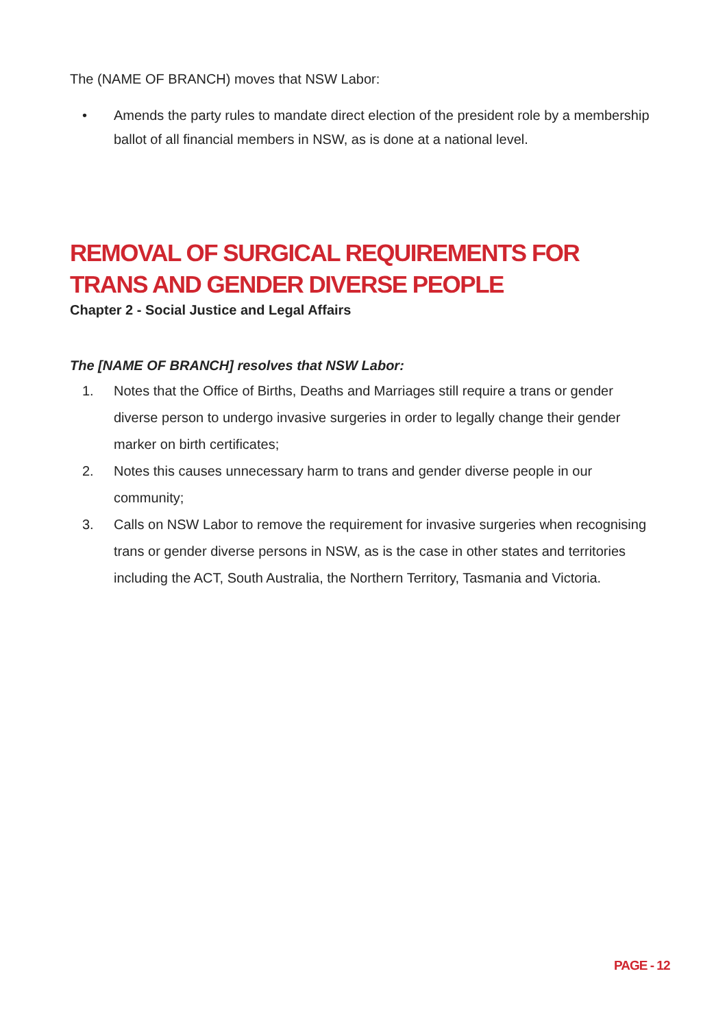The (NAME OF BRANCH) moves that NSW Labor:
• Amends the party rules to mandate direct election of the president role by a membership ballot of all financial members in NSW, as is done at a national level.
REMOVAL OF SURGICAL REQUIREMENTS FOR TRANS AND GENDER DIVERSE PEOPLE
Chapter 2 - Social Justice and Legal Affairs
The [NAME OF BRANCH] resolves that NSW Labor:
1. Notes that the Office of Births, Deaths and Marriages still require a trans or gender diverse person to undergo invasive surgeries in order to legally change their gender marker on birth certificates;
2. Notes this causes unnecessary harm to trans and gender diverse people in our community;
3. Calls on NSW Labor to remove the requirement for invasive surgeries when recognising trans or gender diverse persons in NSW, as is the case in other states and territories including the ACT, South Australia, the Northern Territory, Tasmania and Victoria.
PAGE - 12